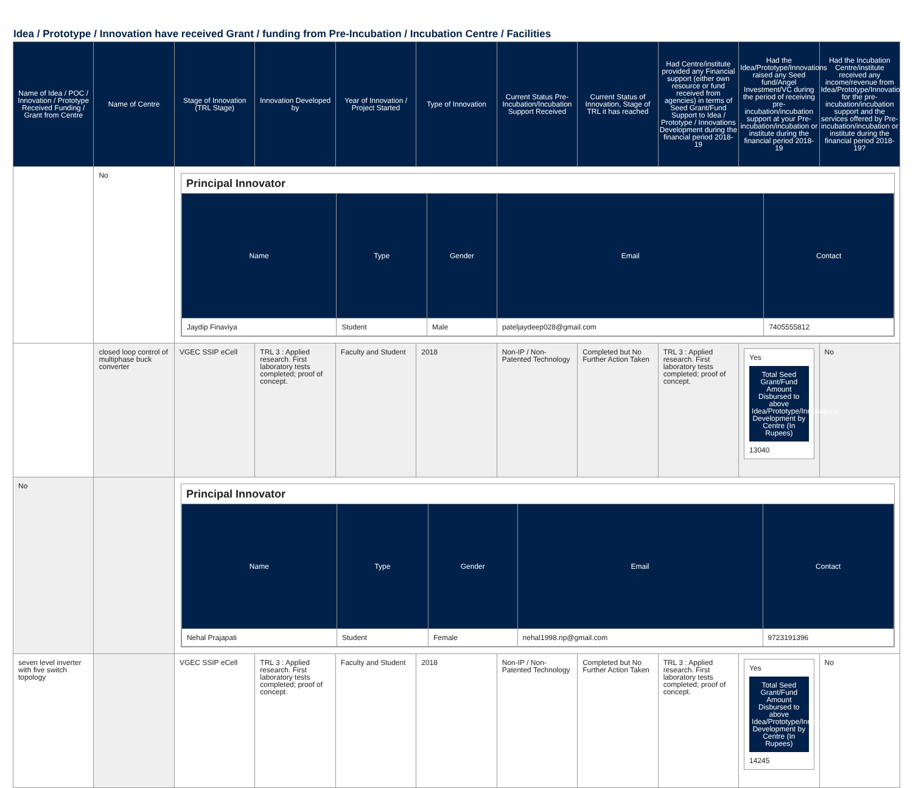Idea / Prototype / Innovation have received Grant / funding from Pre-Incubation / Incubation Centre / Facilities
| Name of Idea / POC / Innovation / Prototype Received Funding / Grant from Centre | Name of Centre | Stage of Innovation (TRL Stage) | Innovation Developed by | Year of Innovation / Project Started | Type of Innovation | Current Status Pre-Incubation/Incubation Support Received | Current Status of Innovation, Stage of TRL it has reached | Had Centre/institute provided any Financial support (either own resource or fund received from agencies) in terms of Seed Grant/Fund Support to Idea / Prototype / Innovations Development during the financial period 2018-19 | Had the Idea/Prototype/Innovations raised any Seed fund/Angel Investment/VC during the period of receiving pre-incubation/incubation support at your Pre-incubation/incubation or institute during the financial period 2018-19 | Had the Incubation Centre/institute received any income/revenue from Idea/Prototype/Innovations for the pre-incubation/incubation support and the services offered by Pre-incubation/incubation or institute during the financial period 2018-19? |
| --- | --- | --- | --- | --- | --- | --- | --- | --- | --- | --- |
| | No | Principal Innovator / Name / Type / Gender / Email / Contact / / --- / --- / --- / --- / --- / / Jaydip Finaviya / Student / Male / pateljaydeep028@gmail.com / 7405555812 / | | | | | | | | |
| | closed loop control of multiphase buck converter | VGEC SSIP eCell | TRL 3 : Applied research. First laboratory tests completed; proof of concept. | Faculty and Student | 2018 | Non-IP / Non-Patented Technology | Completed but No Further Action Taken | TRL 3 : Applied research. First laboratory tests completed; proof of concept. | Yes Total Seed Grant/Fund Amount Disbursed to above Idea/Prototype/Innovations Development by Centre (In Rupees) 13040 | No |
| No | | Principal Innovator / Name / Type / Gender / Email / Contact / / --- / --- / --- / --- / --- / / Nehal Prajapati / Student / Female / nehal1998.np@gmail.com / 9723191396 / | | | | | | | | |
| seven level inverter with five switch topology | | VGEC SSIP eCell | TRL 3 : Applied research. First laboratory tests completed; proof of concept. | Faculty and Student | 2018 | Non-IP / Non-Patented Technology | Completed but No Further Action Taken | TRL 3 : Applied research. First laboratory tests completed; proof of concept. | Yes Total Seed Grant/Fund Amount Disbursed to above Idea/Prototype/Innovations Development by Centre (In Rupees) 14245 | No |